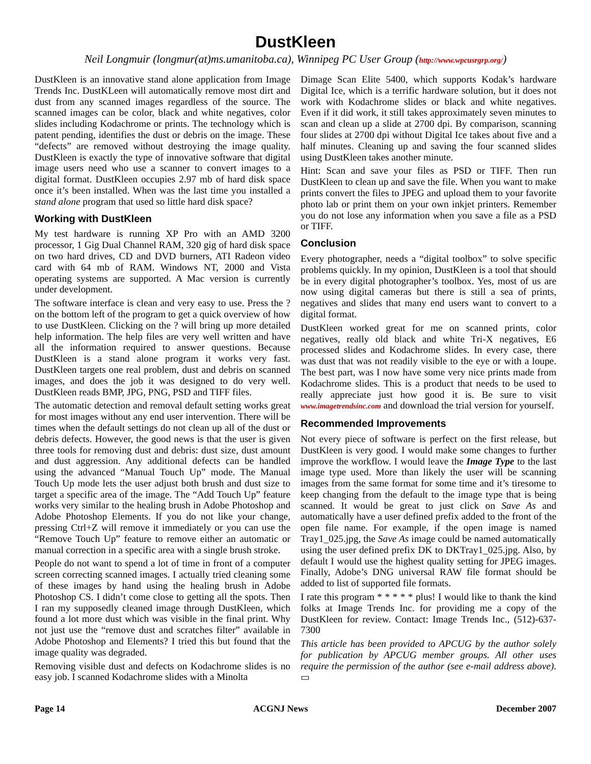DustKleen
Neil Longmuir (longmur(at)ms.umanitoba.ca), Winnipeg PC User Group (http://www.wpcusrgrp.org/)
DustKleen is an innovative stand alone application from Image Trends Inc. DustKLeen will automatically remove most dirt and dust from any scanned images regardless of the source. The scanned images can be color, black and white negatives, color slides including Kodachrome or prints. The technology which is patent pending, identifies the dust or debris on the image. These “defects” are removed without destroying the image quality. DustKleen is exactly the type of innovative software that digital image users need who use a scanner to convert images to a digital format. DustKleen occupies 2.97 mb of hard disk space once it’s been installed. When was the last time you installed a stand alone program that used so little hard disk space?
Working with DustKleen
My test hardware is running XP Pro with an AMD 3200 processor, 1 Gig Dual Channel RAM, 320 gig of hard disk space on two hard drives, CD and DVD burners, ATI Radeon video card with 64 mb of RAM. Windows NT, 2000 and Vista operating systems are supported. A Mac version is currently under development.
The software interface is clean and very easy to use. Press the ? on the bottom left of the program to get a quick overview of how to use DustKleen. Clicking on the ? will bring up more detailed help information. The help files are very well written and have all the information required to answer questions. Because DustKleen is a stand alone program it works very fast. DustKleen targets one real problem, dust and debris on scanned images, and does the job it was designed to do very well. DustKleen reads BMP, JPG, PNG, PSD and TIFF files.
The automatic detection and removal default setting works great for most images without any end user intervention. There will be times when the default settings do not clean up all of the dust or debris defects. However, the good news is that the user is given three tools for removing dust and debris: dust size, dust amount and dust aggression. Any additional defects can be handled using the advanced “Manual Touch Up” mode. The Manual Touch Up mode lets the user adjust both brush and dust size to target a specific area of the image. The “Add Touch Up” feature works very similar to the healing brush in Adobe Photoshop and Adobe Photoshop Elements. If you do not like your change, pressing Ctrl+Z will remove it immediately or you can use the “Remove Touch Up” feature to remove either an automatic or manual correction in a specific area with a single brush stroke.
People do not want to spend a lot of time in front of a computer screen correcting scanned images. I actually tried cleaning some of these images by hand using the healing brush in Adobe Photoshop CS. I didn’t come close to getting all the spots. Then I ran my supposedly cleaned image through DustKleen, which found a lot more dust which was visible in the final print. Why not just use the “remove dust and scratches filter” available in Adobe Photoshop and Elements? I tried this but found that the image quality was degraded.
Removing visible dust and defects on Kodachrome slides is no easy job. I scanned Kodachrome slides with a Minolta
Dimage Scan Elite 5400, which supports Kodak’s hardware Digital Ice, which is a terrific hardware solution, but it does not work with Kodachrome slides or black and white negatives. Even if it did work, it still takes approximately seven minutes to scan and clean up a slide at 2700 dpi. By comparison, scanning four slides at 2700 dpi without Digital Ice takes about five and a half minutes. Cleaning up and saving the four scanned slides using DustKleen takes another minute.
Hint: Scan and save your files as PSD or TIFF. Then run DustKleen to clean up and save the file. When you want to make prints convert the files to JPEG and upload them to your favorite photo lab or print them on your own inkjet printers. Remember you do not lose any information when you save a file as a PSD or TIFF.
Conclusion
Every photographer, needs a “digital toolbox” to solve specific problems quickly. In my opinion, DustKleen is a tool that should be in every digital photographer’s toolbox. Yes, most of us are now using digital cameras but there is still a sea of prints, negatives and slides that many end users want to convert to a digital format.
DustKleen worked great for me on scanned prints, color negatives, really old black and white Tri-X negatives, E6 processed slides and Kodachrome slides. In every case, there was dust that was not readily visible to the eye or with a loupe. The best part, was I now have some very nice prints made from Kodachrome slides. This is a product that needs to be used to really appreciate just how good it is. Be sure to visit www.imagetrendsinc.com and download the trial version for yourself.
Recommended Improvements
Not every piece of software is perfect on the first release, but DustKleen is very good. I would make some changes to further improve the workflow. I would leave the Image Type to the last image type used. More than likely the user will be scanning images from the same format for some time and it’s tiresome to keep changing from the default to the image type that is being scanned. It would be great to just click on Save As and automatically have a user defined prefix added to the front of the open file name. For example, if the open image is named Tray1_025.jpg, the Save As image could be named automatically using the user defined prefix DK to DKTray1_025.jpg. Also, by default I would use the highest quality setting for JPEG images. Finally, Adobe’s DNG universal RAW file format should be added to list of supported file formats.
I rate this program * * * * * plus! I would like to thank the kind folks at Image Trends Inc. for providing me a copy of the DustKleen for review. Contact: Image Trends Inc., (512)-637-7300
This article has been provided to APCUG by the author solely for publication by APCUG member groups. All other uses require the permission of the author (see e-mail address above). ▭
Page 14 ACGNJ News December 2007